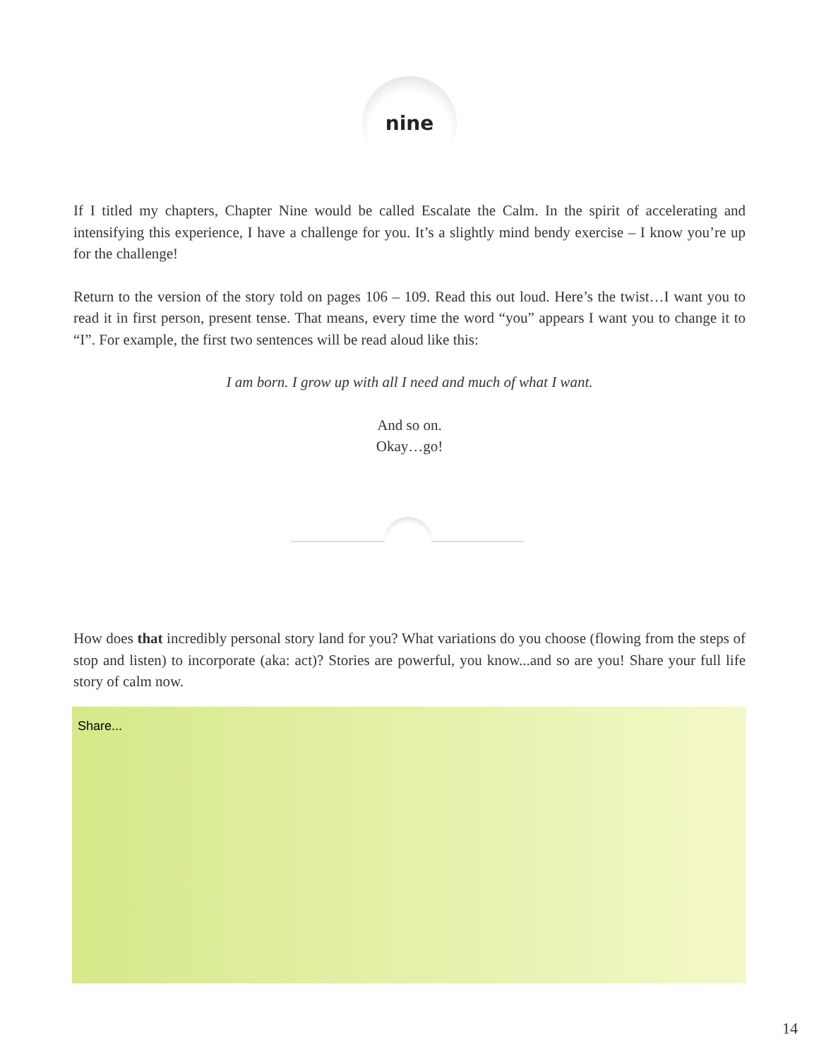nine
If I titled my chapters, Chapter Nine would be called Escalate the Calm. In the spirit of accelerating and intensifying this experience, I have a challenge for you. It’s a slightly mind bendy exercise – I know you’re up for the challenge!
Return to the version of the story told on pages 106 – 109. Read this out loud. Here’s the twist…I want you to read it in first person, present tense. That means, every time the word “you” appears I want you to change it to “I”. For example, the first two sentences will be read aloud like this:
I am born. I grow up with all I need and much of what I want.
And so on.
Okay…go!
How does that incredibly personal story land for you? What variations do you choose (flowing from the steps of stop and listen) to incorporate (aka: act)? Stories are powerful, you know...and so are you! Share your full life story of calm now.
Share...
14